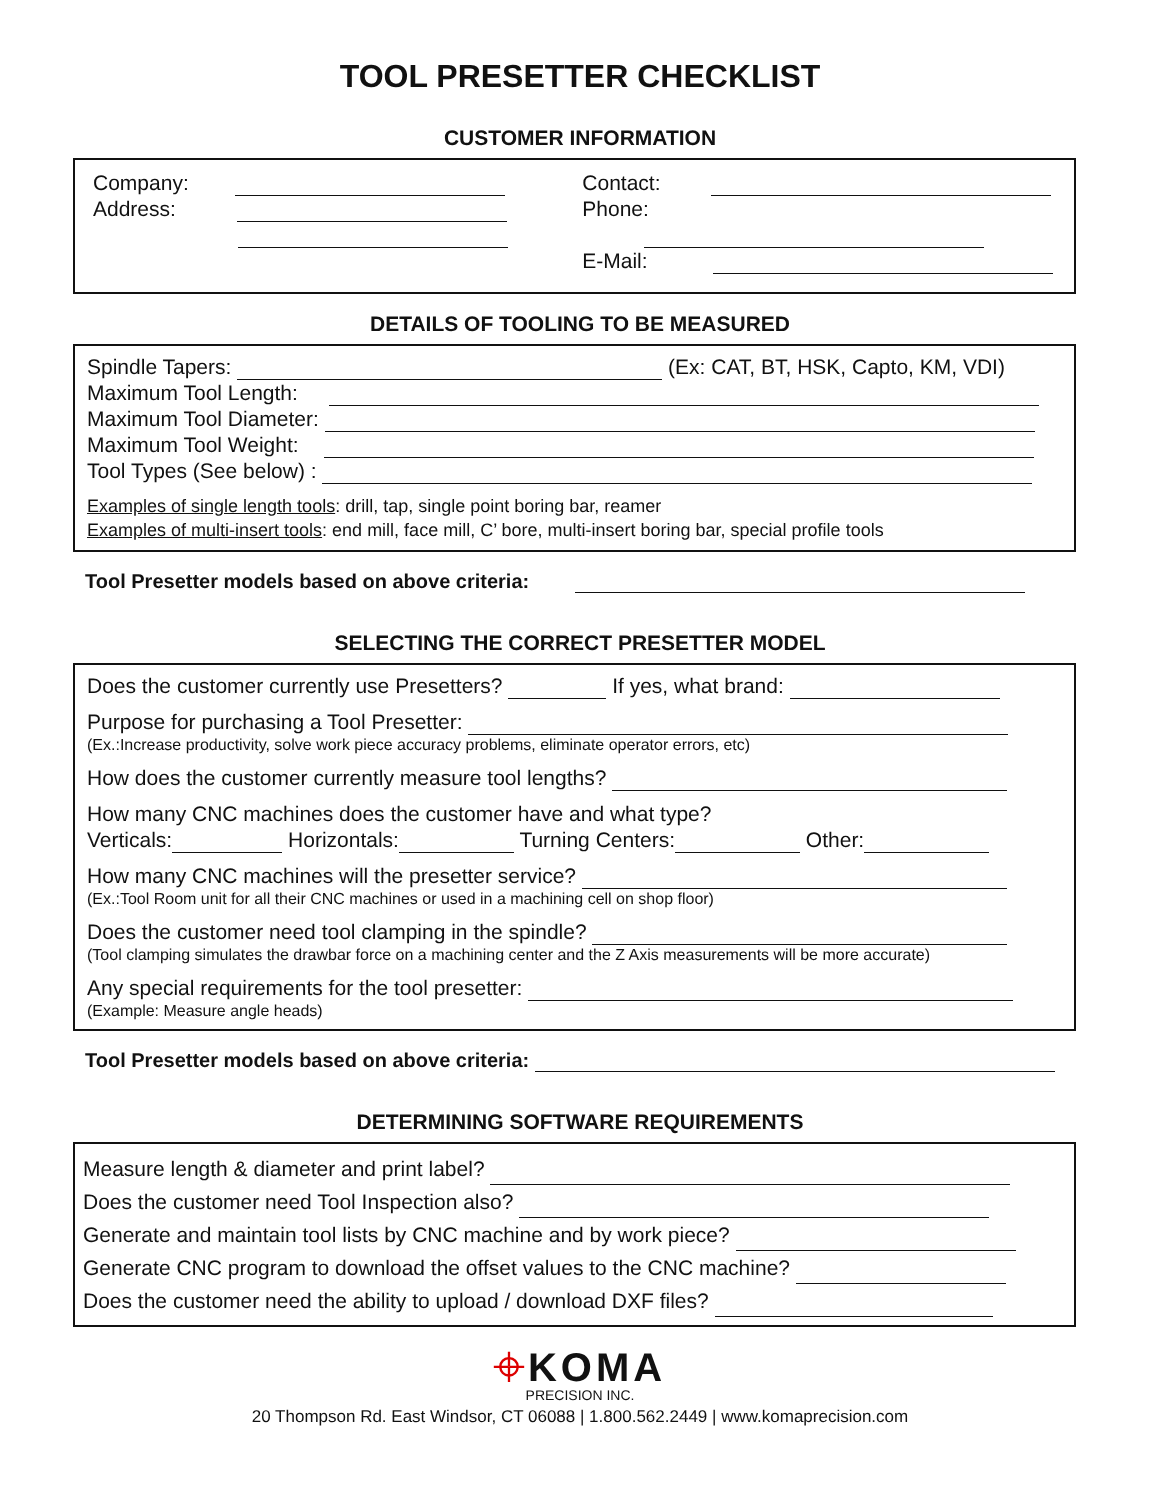TOOL PRESETTER CHECKLIST
CUSTOMER INFORMATION
Company:
Address:
Contact:
Phone:
E-Mail:
DETAILS OF TOOLING TO BE MEASURED
Spindle Tapers: (Ex: CAT, BT, HSK, Capto, KM, VDI)
Maximum Tool Length:
Maximum Tool Diameter:
Maximum Tool Weight:
Tool Types (See below) :
Examples of single length tools: drill, tap, single point boring bar, reamer
Examples of multi-insert tools: end mill, face mill, C’ bore, multi-insert boring bar, special profile tools
Tool Presetter models based on above criteria:
SELECTING THE CORRECT PRESETTER MODEL
Does the customer currently use Presetters? If yes, what brand:
Purpose for purchasing a Tool Presetter:
(Ex.:Increase productivity, solve work piece accuracy problems, eliminate operator errors, etc)
How does the customer currently measure tool lengths?
How many CNC machines does the customer have and what type?
Verticals: Horizontals: Turning Centers: Other:
How many CNC machines will the presetter service?
(Ex.:Tool Room unit for all their CNC machines or used in a machining cell on shop floor)
Does the customer need tool clamping in the spindle?
(Tool clamping simulates the drawbar force on a machining center and the Z Axis measurements will be more accurate)
Any special requirements for the tool presetter:
(Example: Measure angle heads)
Tool Presetter models based on above criteria:
DETERMINING SOFTWARE REQUIREMENTS
Measure length & diameter and print label?
Does the customer need Tool Inspection also?
Generate and maintain tool lists by CNC machine and by work piece?
Generate CNC program to download the offset values to the CNC machine?
Does the customer need the ability to upload / download DXF files?
⌖KOMA
PRECISION INC.
20 Thompson Rd. East Windsor, CT 06088 | 1.800.562.2449 | www.komaprecision.com